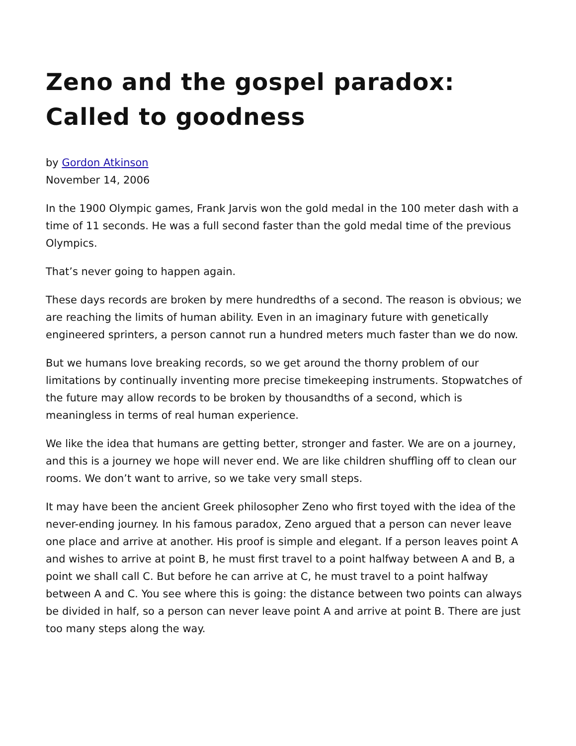Zeno and the gospel paradox: Called to goodness
by Gordon Atkinson
November 14, 2006
In the 1900 Olympic games, Frank Jarvis won the gold medal in the 100 meter dash with a time of 11 seconds. He was a full second faster than the gold medal time of the previous Olympics.
That’s never going to happen again.
These days records are broken by mere hundredths of a second. The reason is obvious; we are reaching the limits of human ability. Even in an imaginary future with genetically engineered sprinters, a person cannot run a hundred meters much faster than we do now.
But we humans love breaking records, so we get around the thorny problem of our limitations by continually inventing more precise timekeeping instruments. Stopwatches of the future may allow records to be broken by thousandths of a second, which is meaningless in terms of real human experience.
We like the idea that humans are getting better, stronger and faster. We are on a journey, and this is a journey we hope will never end. We are like children shuffling off to clean our rooms. We don’t want to arrive, so we take very small steps.
It may have been the ancient Greek philosopher Zeno who first toyed with the idea of the never-ending journey. In his famous paradox, Zeno argued that a person can never leave one place and arrive at another. His proof is simple and elegant. If a person leaves point A and wishes to arrive at point B, he must first travel to a point halfway between A and B, a point we shall call C. But before he can arrive at C, he must travel to a point halfway between A and C. You see where this is going: the distance between two points can always be divided in half, so a person can never leave point A and arrive at point B. There are just too many steps along the way.